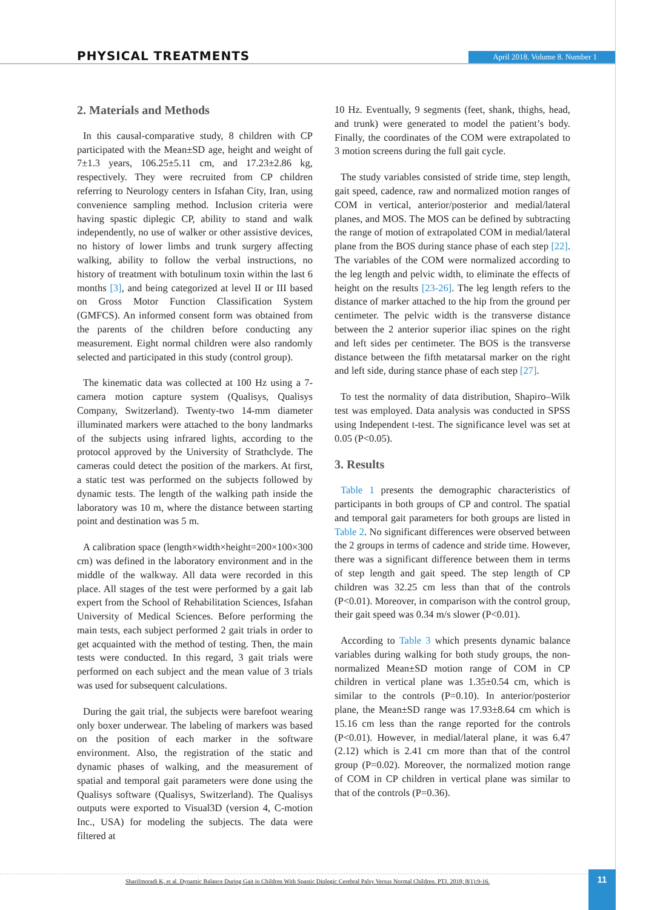PHYSICAL TREATMENTS April 2018. Volume 8. Number 1
2. Materials and Methods
In this causal-comparative study, 8 children with CP participated with the Mean±SD age, height and weight of 7±1.3 years, 106.25±5.11 cm, and 17.23±2.86 kg, respectively. They were recruited from CP children referring to Neurology centers in Isfahan City, Iran, using convenience sampling method. Inclusion criteria were having spastic diplegic CP, ability to stand and walk independently, no use of walker or other assistive devices, no history of lower limbs and trunk surgery affecting walking, ability to follow the verbal instructions, no history of treatment with botulinum toxin within the last 6 months [3], and being categorized at level II or III based on Gross Motor Function Classification System (GMFCS). An informed consent form was obtained from the parents of the children before conducting any measurement. Eight normal children were also randomly selected and participated in this study (control group).
The kinematic data was collected at 100 Hz using a 7-camera motion capture system (Qualisys, Qualisys Company, Switzerland). Twenty-two 14-mm diameter illuminated markers were attached to the bony landmarks of the subjects using infrared lights, according to the protocol approved by the University of Strathclyde. The cameras could detect the position of the markers. At first, a static test was performed on the subjects followed by dynamic tests. The length of the walking path inside the laboratory was 10 m, where the distance between starting point and destination was 5 m.
A calibration space (length×width×height=200×100×300 cm) was defined in the laboratory environment and in the middle of the walkway. All data were recorded in this place. All stages of the test were performed by a gait lab expert from the School of Rehabilitation Sciences, Isfahan University of Medical Sciences. Before performing the main tests, each subject performed 2 gait trials in order to get acquainted with the method of testing. Then, the main tests were conducted. In this regard, 3 gait trials were performed on each subject and the mean value of 3 trials was used for subsequent calculations.
During the gait trial, the subjects were barefoot wearing only boxer underwear. The labeling of markers was based on the position of each marker in the software environment. Also, the registration of the static and dynamic phases of walking, and the measurement of spatial and temporal gait parameters were done using the Qualisys software (Qualisys, Switzerland). The Qualisys outputs were exported to Visual3D (version 4, C-motion Inc., USA) for modeling the subjects. The data were filtered at
10 Hz. Eventually, 9 segments (feet, shank, thighs, head, and trunk) were generated to model the patient’s body. Finally, the coordinates of the COM were extrapolated to 3 motion screens during the full gait cycle.
The study variables consisted of stride time, step length, gait speed, cadence, raw and normalized motion ranges of COM in vertical, anterior/posterior and medial/lateral planes, and MOS. The MOS can be defined by subtracting the range of motion of extrapolated COM in medial/lateral plane from the BOS during stance phase of each step [22]. The variables of the COM were normalized according to the leg length and pelvic width, to eliminate the effects of height on the results [23-26]. The leg length refers to the distance of marker attached to the hip from the ground per centimeter. The pelvic width is the transverse distance between the 2 anterior superior iliac spines on the right and left sides per centimeter. The BOS is the transverse distance between the fifth metatarsal marker on the right and left side, during stance phase of each step [27].
To test the normality of data distribution, Shapiro–Wilk test was employed. Data analysis was conducted in SPSS using Independent t-test. The significance level was set at 0.05 (P<0.05).
3. Results
Table 1 presents the demographic characteristics of participants in both groups of CP and control. The spatial and temporal gait parameters for both groups are listed in Table 2. No significant differences were observed between the 2 groups in terms of cadence and stride time. However, there was a significant difference between them in terms of step length and gait speed. The step length of CP children was 32.25 cm less than that of the controls (P<0.01). Moreover, in comparison with the control group, their gait speed was 0.34 m/s slower (P<0.01).
According to Table 3 which presents dynamic balance variables during walking for both study groups, the non-normalized Mean±SD motion range of COM in CP children in vertical plane was 1.35±0.54 cm, which is similar to the controls (P=0.10). In anterior/posterior plane, the Mean±SD range was 17.93±8.64 cm which is 15.16 cm less than the range reported for the controls (P<0.01). However, in medial/lateral plane, it was 6.47 (2.12) which is 2.41 cm more than that of the control group (P=0.02). Moreover, the normalized motion range of COM in CP children in vertical plane was similar to that of the controls (P=0.36).
Sharifmoradi K, et al. Dynamic Balance During Gait in Children With Spastic Diplegic Cerebral Palsy Versus Normal Children. PTJ. 2018; 8(1):9-16. 11